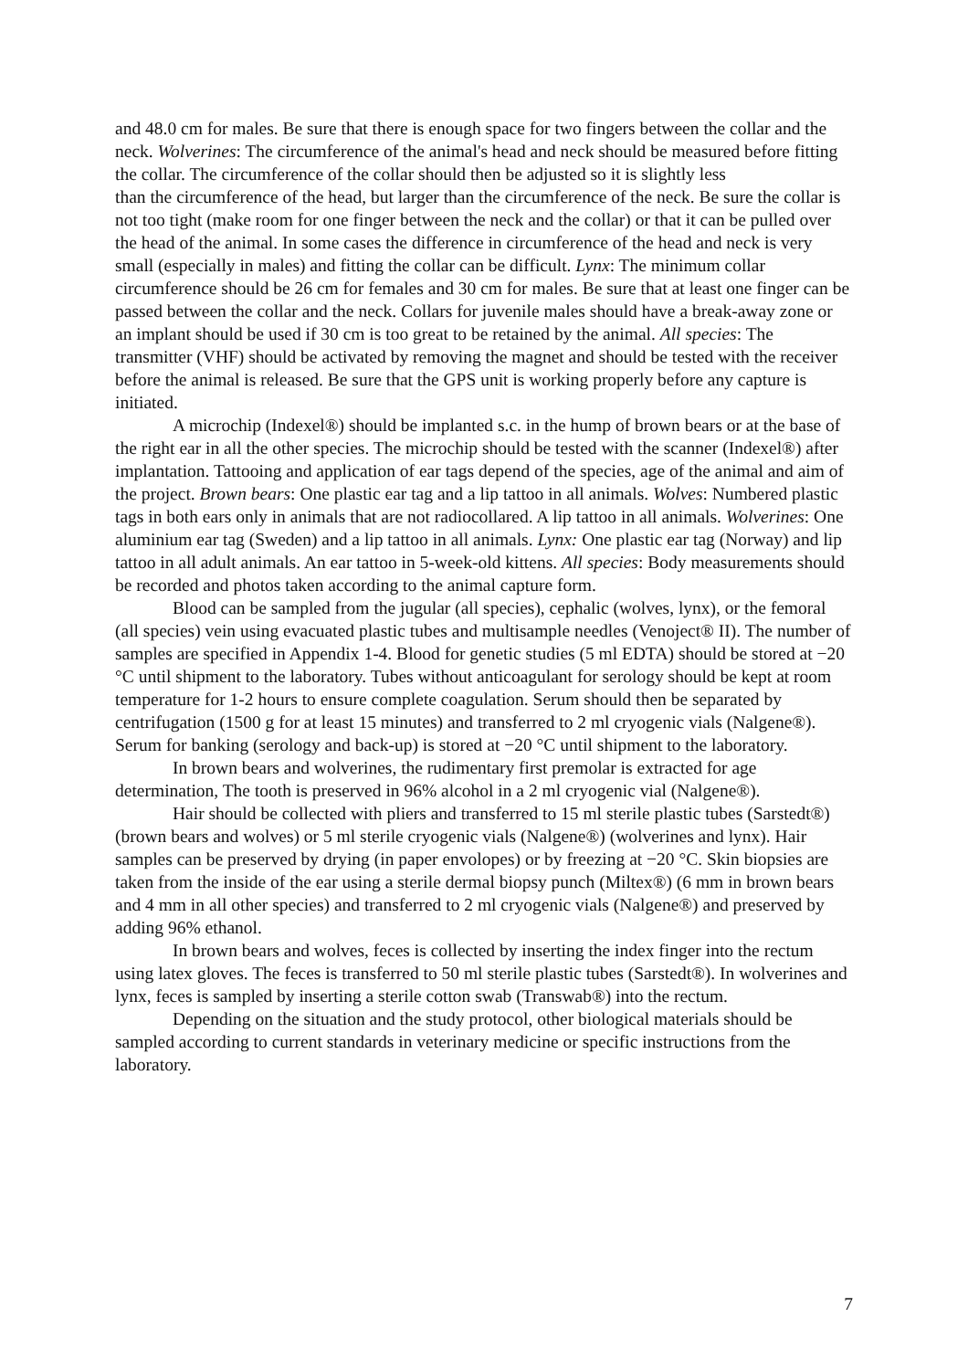and 48.0 cm for males. Be sure that there is enough space for two fingers between the collar and the neck. Wolverines: The circumference of the animal's head and neck should be measured before fitting the collar. The circumference of the collar should then be adjusted so it is slightly less
than the circumference of the head, but larger than the circumference of the neck. Be sure the collar is not too tight (make room for one finger between the neck and the collar) or that it can be pulled over the head of the animal. In some cases the difference in circumference of the head and neck is very small (especially in males) and fitting the collar can be difficult. Lynx: The minimum collar circumference should be 26 cm for females and 30 cm for males. Be sure that at least one finger can be passed between the collar and the neck. Collars for juvenile males should have a break-away zone or an implant should be used if 30 cm is too great to be retained by the animal. All species: The transmitter (VHF) should be activated by removing the magnet and should be tested with the receiver before the animal is released. Be sure that the GPS unit is working properly before any capture is initiated.
A microchip (Indexel®) should be implanted s.c. in the hump of brown bears or at the base of the right ear in all the other species. The microchip should be tested with the scanner (Indexel®) after implantation. Tattooing and application of ear tags depend of the species, age of the animal and aim of the project. Brown bears: One plastic ear tag and a lip tattoo in all animals. Wolves: Numbered plastic tags in both ears only in animals that are not radiocollared. A lip tattoo in all animals. Wolverines: One aluminium ear tag (Sweden) and a lip tattoo in all animals. Lynx: One plastic ear tag (Norway) and lip tattoo in all adult animals. An ear tattoo in 5-week-old kittens. All species: Body measurements should be recorded and photos taken according to the animal capture form.
Blood can be sampled from the jugular (all species), cephalic (wolves, lynx), or the femoral (all species) vein using evacuated plastic tubes and multisample needles (Venoject® II). The number of samples are specified in Appendix 1-4. Blood for genetic studies (5 ml EDTA) should be stored at −20 °C until shipment to the laboratory. Tubes without anticoagulant for serology should be kept at room temperature for 1-2 hours to ensure complete coagulation. Serum should then be separated by centrifugation (1500 g for at least 15 minutes) and transferred to 2 ml cryogenic vials (Nalgene®). Serum for banking (serology and back-up) is stored at −20 °C until shipment to the laboratory.
In brown bears and wolverines, the rudimentary first premolar is extracted for age determination, The tooth is preserved in 96% alcohol in a 2 ml cryogenic vial (Nalgene®).
Hair should be collected with pliers and transferred to 15 ml sterile plastic tubes (Sarstedt®) (brown bears and wolves) or 5 ml sterile cryogenic vials (Nalgene®) (wolverines and lynx). Hair samples can be preserved by drying (in paper envolopes) or by freezing at −20 °C. Skin biopsies are taken from the inside of the ear using a sterile dermal biopsy punch (Miltex®) (6 mm in brown bears and 4 mm in all other species) and transferred to 2 ml cryogenic vials (Nalgene®) and preserved by adding 96% ethanol.
In brown bears and wolves, feces is collected by inserting the index finger into the rectum using latex gloves. The feces is transferred to 50 ml sterile plastic tubes (Sarstedt®). In wolverines and lynx, feces is sampled by inserting a sterile cotton swab (Transwab®) into the rectum.
Depending on the situation and the study protocol, other biological materials should be sampled according to current standards in veterinary medicine or specific instructions from the laboratory.
7